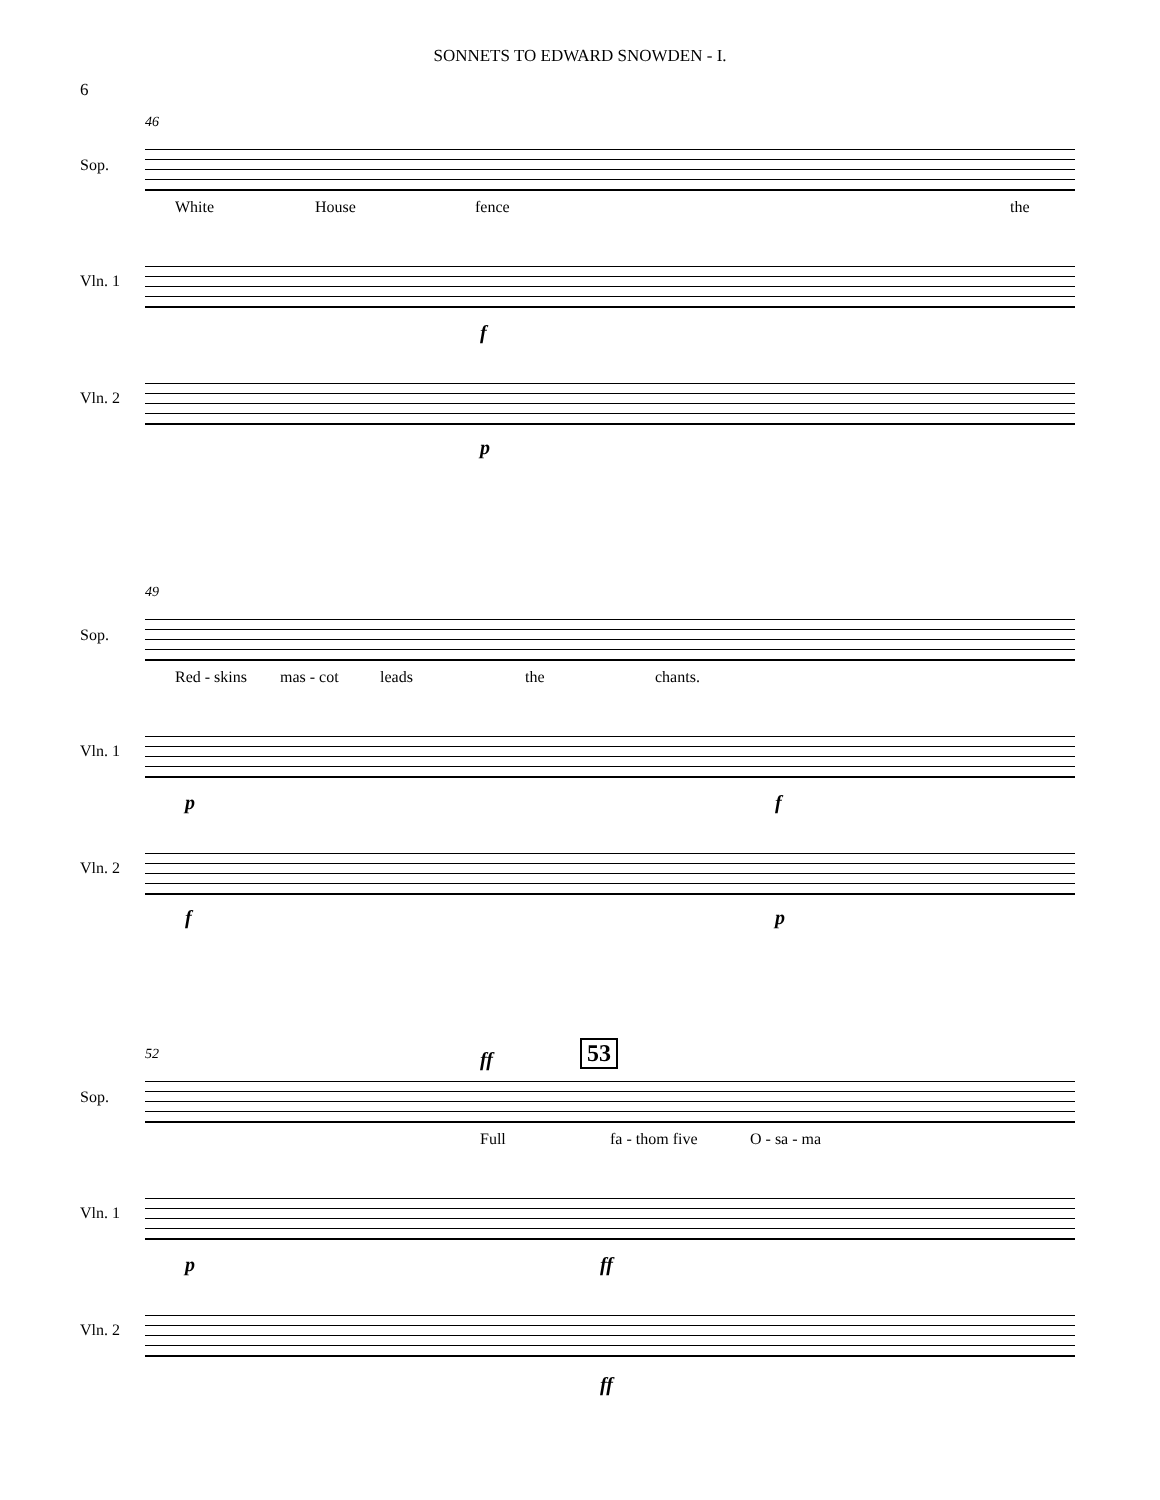SONNETS TO EDWARD SNOWDEN - I.
6
46
Sop.
White House fence the
Vln. 1
f
Vln. 2
p
49
Sop.
Red - skins mas - cot leads the chants.
Vln. 1
p f
Vln. 2
f p
52 ff 53
Sop.
Full fa - thom five O - sa - ma
Vln. 1
p ff
Vln. 2
ff